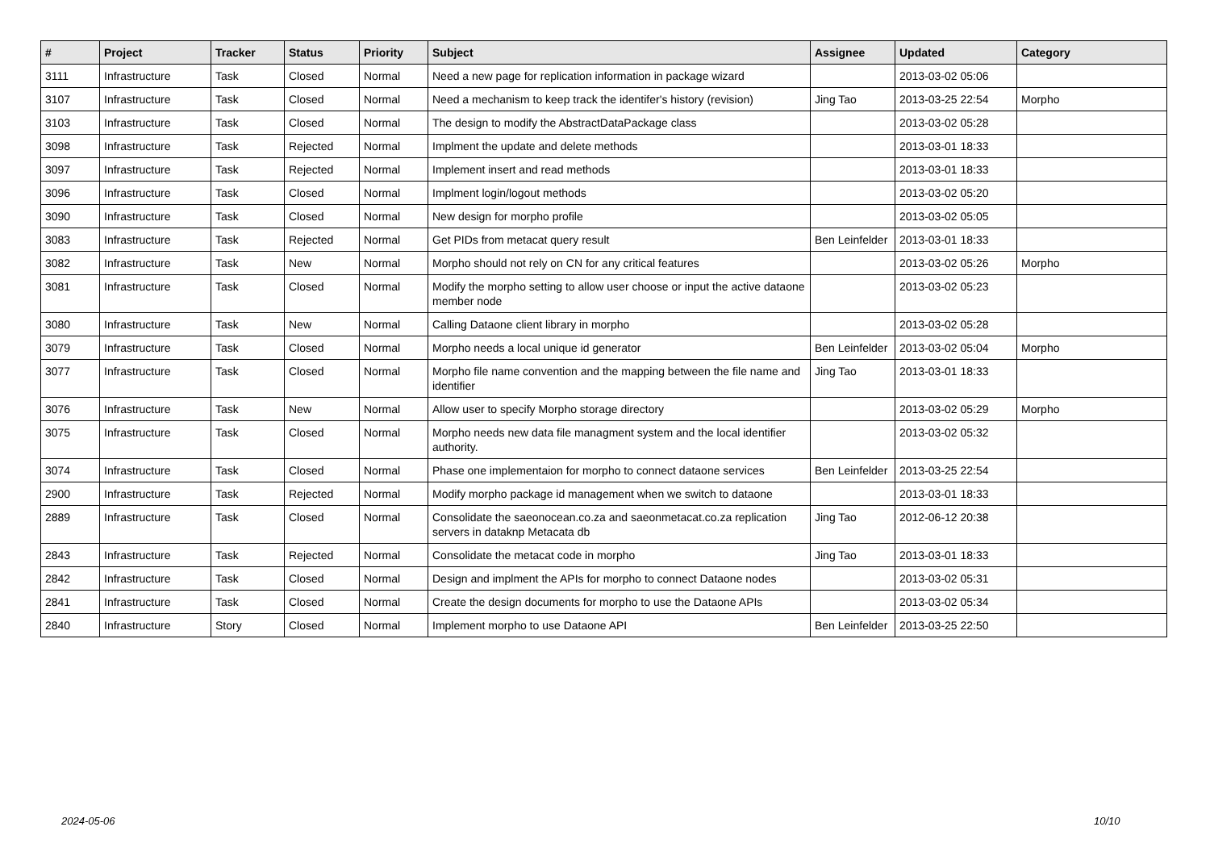| # | Project | Tracker | Status | Priority | Subject | Assignee | Updated | Category |
| --- | --- | --- | --- | --- | --- | --- | --- | --- |
| 3111 | Infrastructure | Task | Closed | Normal | Need a new page for replication information in package wizard | | 2013-03-02 05:06 | |
| 3107 | Infrastructure | Task | Closed | Normal | Need a mechanism to keep track the identifer's history (revision) | Jing Tao | 2013-03-25 22:54 | Morpho |
| 3103 | Infrastructure | Task | Closed | Normal | The design to modify the AbstractDataPackage class | | 2013-03-02 05:28 | |
| 3098 | Infrastructure | Task | Rejected | Normal | Implment the update and delete methods | | 2013-03-01 18:33 | |
| 3097 | Infrastructure | Task | Rejected | Normal | Implement insert and read methods | | 2013-03-01 18:33 | |
| 3096 | Infrastructure | Task | Closed | Normal | Implment login/logout methods | | 2013-03-02 05:20 | |
| 3090 | Infrastructure | Task | Closed | Normal | New design for morpho profile | | 2013-03-02 05:05 | |
| 3083 | Infrastructure | Task | Rejected | Normal | Get PIDs from metacat query result | Ben Leinfelder | 2013-03-01 18:33 | |
| 3082 | Infrastructure | Task | New | Normal | Morpho should not rely on CN for any critical features | | 2013-03-02 05:26 | Morpho |
| 3081 | Infrastructure | Task | Closed | Normal | Modify the morpho setting to allow user choose or input the active dataone member node | | 2013-03-02 05:23 | |
| 3080 | Infrastructure | Task | New | Normal | Calling Dataone client library in morpho | | 2013-03-02 05:28 | |
| 3079 | Infrastructure | Task | Closed | Normal | Morpho needs a local unique id generator | Ben Leinfelder | 2013-03-02 05:04 | Morpho |
| 3077 | Infrastructure | Task | Closed | Normal | Morpho file name convention and the mapping between the file name and identifier | Jing Tao | 2013-03-01 18:33 | |
| 3076 | Infrastructure | Task | New | Normal | Allow user to specify Morpho storage directory | | 2013-03-02 05:29 | Morpho |
| 3075 | Infrastructure | Task | Closed | Normal | Morpho needs new data file managment system and the local identifier authority. | | 2013-03-02 05:32 | |
| 3074 | Infrastructure | Task | Closed | Normal | Phase one implementaion for morpho to connect dataone services | Ben Leinfelder | 2013-03-25 22:54 | |
| 2900 | Infrastructure | Task | Rejected | Normal | Modify morpho package id management when we switch to dataone | | 2013-03-01 18:33 | |
| 2889 | Infrastructure | Task | Closed | Normal | Consolidate the saeonocean.co.za and saeonmetacat.co.za replication servers in dataknp Metacata db | Jing Tao | 2012-06-12 20:38 | |
| 2843 | Infrastructure | Task | Rejected | Normal | Consolidate the metacat code in morpho | Jing Tao | 2013-03-01 18:33 | |
| 2842 | Infrastructure | Task | Closed | Normal | Design and implment the APIs for morpho to connect Dataone nodes | | 2013-03-02 05:31 | |
| 2841 | Infrastructure | Task | Closed | Normal | Create the design documents for morpho to use the Dataone APIs | | 2013-03-02 05:34 | |
| 2840 | Infrastructure | Story | Closed | Normal | Implement morpho to use Dataone API | Ben Leinfelder | 2013-03-25 22:50 | |
2024-05-06 10/10